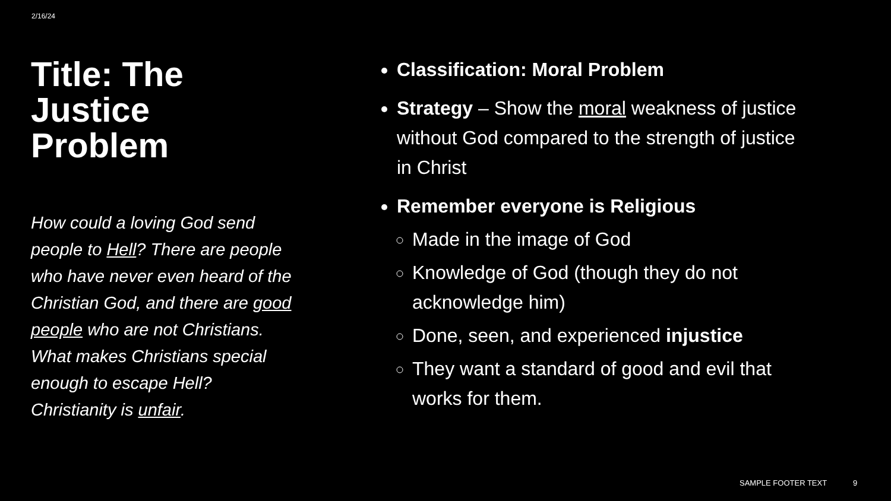2/16/24
Title: The Justice Problem
How could a loving God send people to Hell? There are people who have never even heard of the Christian God, and there are good people who are not Christians. What makes Christians special enough to escape Hell? Christianity is unfair.
Classification: Moral Problem
Strategy – Show the moral weakness of justice without God compared to the strength of justice in Christ
Remember everyone is Religious
Made in the image of God
Knowledge of God (though they do not acknowledge him)
Done, seen, and experienced injustice
They want a standard of good and evil that works for them.
SAMPLE FOOTER TEXT 9